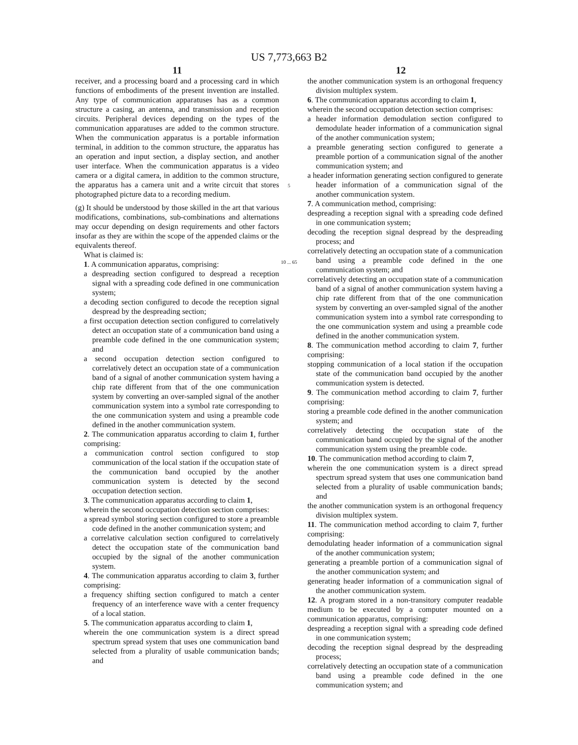US 7,773,663 B2
11
receiver, and a processing board and a processing card in which functions of embodiments of the present invention are installed. Any type of communication apparatuses has as a common structure a casing, an antenna, and transmission and reception circuits. Peripheral devices depending on the types of the communication apparatuses are added to the common structure. When the communication apparatus is a portable information terminal, in addition to the common structure, the apparatus has an operation and input section, a display section, and another user interface. When the communication apparatus is a video camera or a digital camera, in addition to the common structure, the apparatus has a camera unit and a write circuit that stores photographed picture data to a recording medium.
(g) It should be understood by those skilled in the art that various modifications, combinations, sub-combinations and alternations may occur depending on design requirements and other factors insofar as they are within the scope of the appended claims or the equivalents thereof.
What is claimed is:
1. A communication apparatus, comprising:
a despreading section configured to despread a reception signal with a spreading code defined in one communication system;
a decoding section configured to decode the reception signal despread by the despreading section;
a first occupation detection section configured to correlatively detect an occupation state of a communication band using a preamble code defined in the one communication system; and
a second occupation detection section configured to correlatively detect an occupation state of a communication band of a signal of another communication system having a chip rate different from that of the one communication system by converting an over-sampled signal of the another communication system into a symbol rate corresponding to the one communication system and using a preamble code defined in the another communication system.
2. The communication apparatus according to claim 1, further comprising:
a communication control section configured to stop communication of the local station if the occupation state of the communication band occupied by the another communication system is detected by the second occupation detection section.
3. The communication apparatus according to claim 1,
wherein the second occupation detection section comprises:
a spread symbol storing section configured to store a preamble code defined in the another communication system; and
a correlative calculation section configured to correlatively detect the occupation state of the communication band occupied by the signal of the another communication system.
4. The communication apparatus according to claim 3, further comprising:
a frequency shifting section configured to match a center frequency of an interference wave with a center frequency of a local station.
5. The communication apparatus according to claim 1,
wherein the one communication system is a direct spread spectrum spread system that uses one communication band selected from a plurality of usable communication bands; and
5
10 ... 65
12
the another communication system is an orthogonal frequency division multiplex system.
6. The communication apparatus according to claim 1,
wherein the second occupation detection section comprises:
a header information demodulation section configured to demodulate header information of a communication signal of the another communication system;
a preamble generating section configured to generate a preamble portion of a communication signal of the another communication system; and
a header information generating section configured to generate header information of a communication signal of the another communication system.
7. A communication method, comprising:
despreading a reception signal with a spreading code defined in one communication system;
decoding the reception signal despread by the despreading process; and
correlatively detecting an occupation state of a communication band using a preamble code defined in the one communication system; and
correlatively detecting an occupation state of a communication band of a signal of another communication system having a chip rate different from that of the one communication system by converting an over-sampled signal of the another communication system into a symbol rate corresponding to the one communication system and using a preamble code defined in the another communication system.
8. The communication method according to claim 7, further comprising:
stopping communication of a local station if the occupation state of the communication band occupied by the another communication system is detected.
9. The communication method according to claim 7, further comprising:
storing a preamble code defined in the another communication system; and
correlatively detecting the occupation state of the communication band occupied by the signal of the another communication system using the preamble code.
10. The communication method according to claim 7,
wherein the one communication system is a direct spread spectrum spread system that uses one communication band selected from a plurality of usable communication bands; and
the another communication system is an orthogonal frequency division multiplex system.
11. The communication method according to claim 7, further comprising:
demodulating header information of a communication signal of the another communication system;
generating a preamble portion of a communication signal of the another communication system; and
generating header information of a communication signal of the another communication system.
12. A program stored in a non-transitory computer readable medium to be executed by a computer mounted on a communication apparatus, comprising:
despreading a reception signal with a spreading code defined in one communication system;
decoding the reception signal despread by the despreading process;
correlatively detecting an occupation state of a communication band using a preamble code defined in the one communication system; and